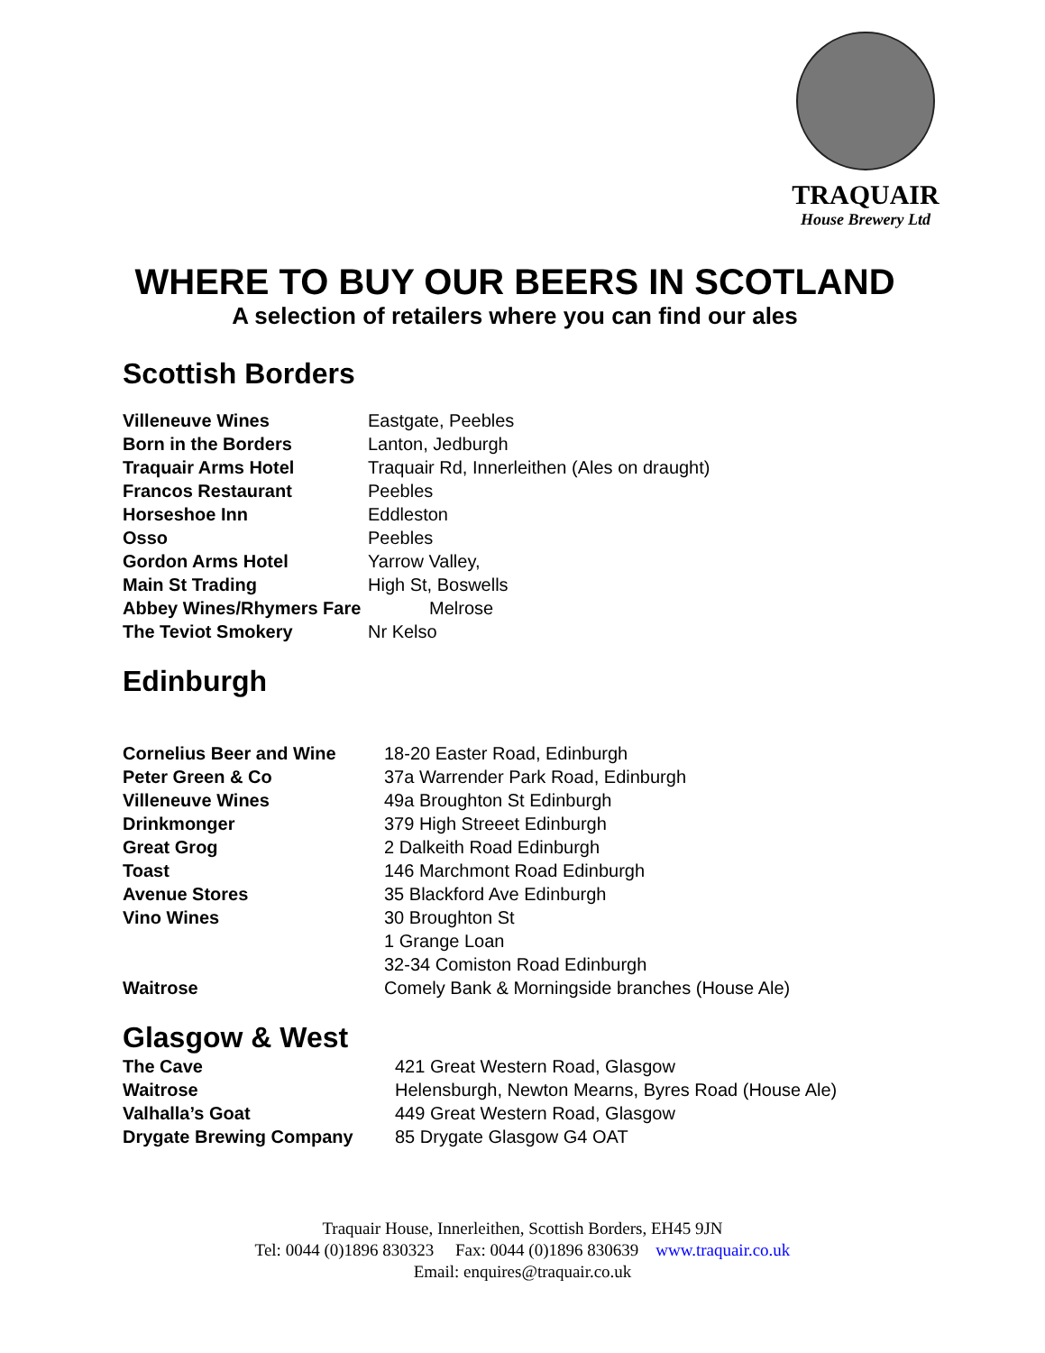TRAQUAIR
House Brewery Ltd
WHERE TO BUY OUR BEERS IN SCOTLAND
A selection of retailers where you can find our ales
Scottish Borders
Villeneuve Wines Eastgate, Peebles
Born in the Borders Lanton, Jedburgh
Traquair Arms Hotel Traquair Rd, Innerleithen (Ales on draught)
Francos Restaurant Peebles
Horseshoe Inn Eddleston
Osso Peebles
Gordon Arms Hotel Yarrow Valley,
Main St Trading High St, Boswells
Abbey Wines/Rhymers Fare Melrose
The Teviot Smokery Nr Kelso
Edinburgh
Cornelius Beer and Wine 18-20 Easter Road, Edinburgh
Peter Green & Co 37a Warrender Park Road, Edinburgh
Villeneuve Wines 49a Broughton St Edinburgh
Drinkmonger 379 High Streeet Edinburgh
Great Grog 2 Dalkeith Road Edinburgh
Toast 146 Marchmont Road Edinburgh
Avenue Stores 35 Blackford Ave Edinburgh
Vino Wines 30 Broughton St
1 Grange Loan
32-34 Comiston Road Edinburgh
Waitrose Comely Bank & Morningside branches (House Ale)
Glasgow & West
The Cave 421 Great Western Road, Glasgow
Waitrose Helensburgh, Newton Mearns, Byres Road (House Ale)
Valhalla’s Goat 449 Great Western Road, Glasgow
Drygate Brewing Company 85 Drygate Glasgow G4 OAT
Traquair House, Innerleithen, Scottish Borders, EH45 9JN
Tel: 0044 (0)1896 830323 Fax: 0044 (0)1896 830639 www.traquair.co.uk
Email: enquires@traquair.co.uk